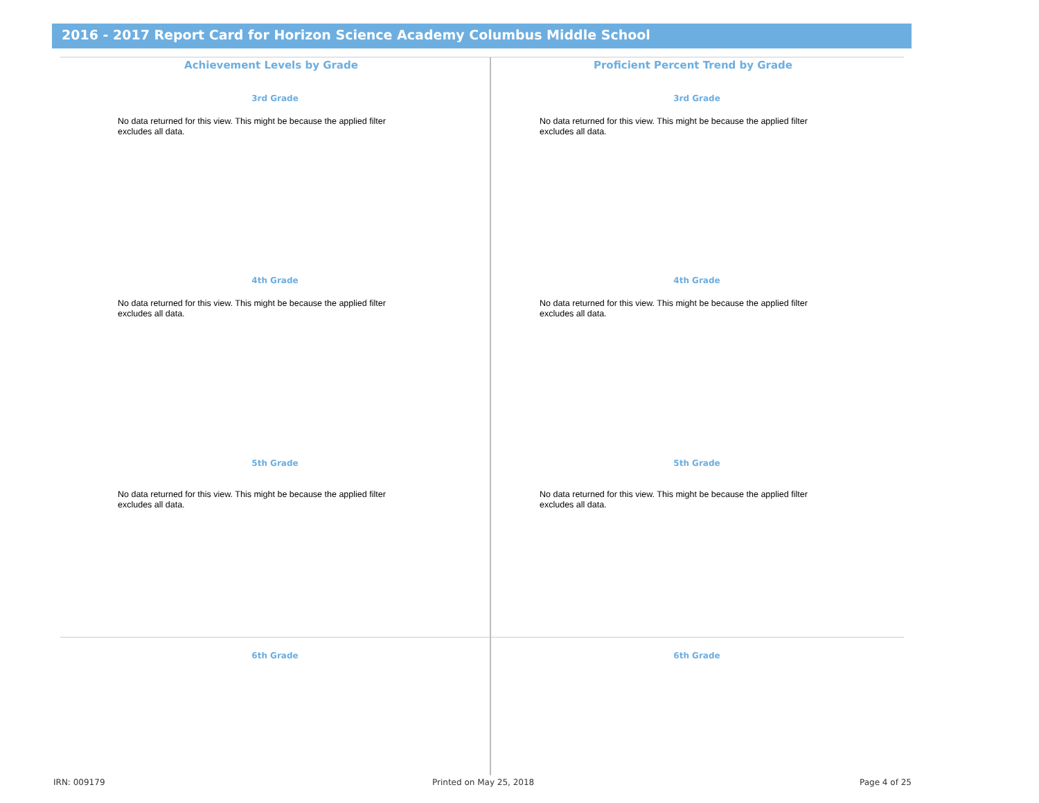2016 - 2017 Report Card for Horizon Science Academy Columbus Middle School
Achievement Levels by Grade
3rd Grade
No data returned for this view. This might be because the applied filter excludes all data.
4th Grade
No data returned for this view. This might be because the applied filter excludes all data.
5th Grade
No data returned for this view. This might be because the applied filter excludes all data.
6th Grade
Proficient Percent Trend by Grade
3rd Grade
No data returned for this view. This might be because the applied filter excludes all data.
4th Grade
No data returned for this view. This might be because the applied filter excludes all data.
5th Grade
No data returned for this view. This might be because the applied filter excludes all data.
6th Grade
IRN: 009179 Printed on May 25, 2018 Page 4 of 25